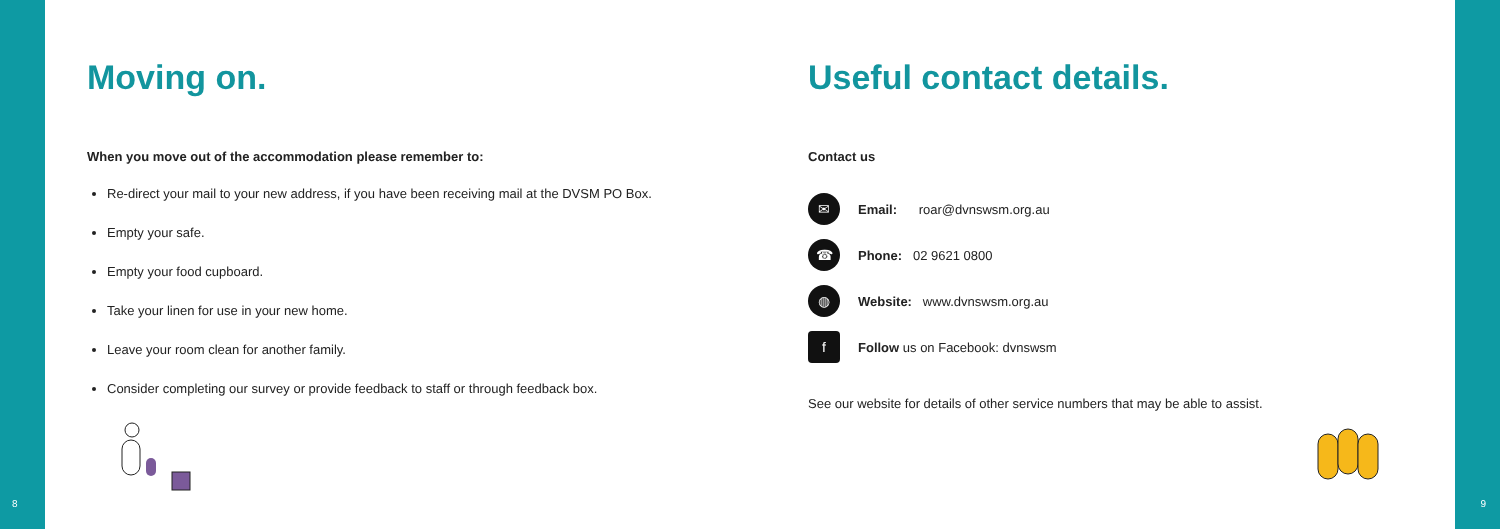Moving on.
When you move out of the accommodation please remember to:
Re-direct your mail to your new address, if you have been receiving mail at the DVSM PO Box.
Empty your safe.
Empty your food cupboard.
Take your linen for use in your new home.
Leave your room clean for another family.
Consider completing our survey or provide feedback to staff or through feedback box.
Useful contact details.
Contact us
✉
Email: roar@dvnswsm.org.au
☎
Phone: 02 9621 0800
◍
Website: www.dvnswsm.org.au
f
Follow us on Facebook: dvnswsm
See our website for details of other service numbers that may be able to assist.
8 9